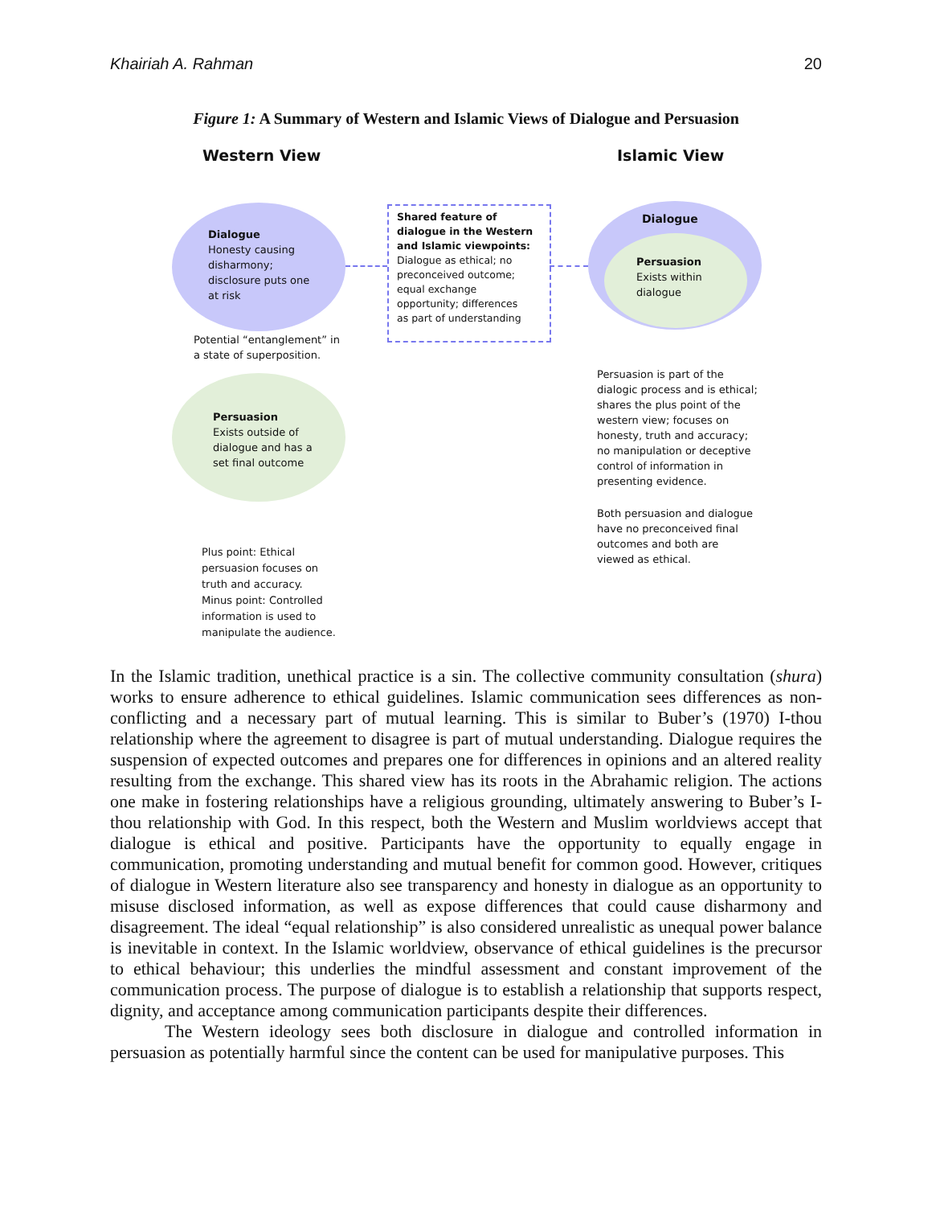Khairiah A. Rahman 20
Figure 1: A Summary of Western and Islamic Views of Dialogue and Persuasion
Western View Islamic View
Dialogue
Honesty causing
disharmony;
disclosure puts one
at risk
Shared feature of
dialogue in the Western
and Islamic viewpoints:
Dialogue as ethical; no
preconceived outcome;
equal exchange
opportunity; differences
as part of understanding
Dialogue
Persuasion
Exists within
dialogue
Potential “entanglement” in
a state of superposition.
Persuasion
Exists outside of
dialogue and has a
set final outcome
Persuasion is part of the
dialogic process and is ethical;
shares the plus point of the
western view; focuses on
honesty, truth and accuracy;
no manipulation or deceptive
control of information in
presenting evidence.
Both persuasion and dialogue
have no preconceived final
outcomes and both are
viewed as ethical.
Plus point: Ethical
persuasion focuses on
truth and accuracy.
Minus point: Controlled
information is used to
manipulate the audience.
In the Islamic tradition, unethical practice is a sin. The collective community consultation (shura) works to ensure adherence to ethical guidelines. Islamic communication sees differences as non-conflicting and a necessary part of mutual learning. This is similar to Buber’s (1970) I-thou relationship where the agreement to disagree is part of mutual understanding. Dialogue requires the suspension of expected outcomes and prepares one for differences in opinions and an altered reality resulting from the exchange. This shared view has its roots in the Abrahamic religion. The actions one make in fostering relationships have a religious grounding, ultimately answering to Buber’s I-thou relationship with God. In this respect, both the Western and Muslim worldviews accept that dialogue is ethical and positive. Participants have the opportunity to equally engage in communication, promoting understanding and mutual benefit for common good. However, critiques of dialogue in Western literature also see transparency and honesty in dialogue as an opportunity to misuse disclosed information, as well as expose differences that could cause disharmony and disagreement. The ideal “equal relationship” is also considered unrealistic as unequal power balance is inevitable in context. In the Islamic worldview, observance of ethical guidelines is the precursor to ethical behaviour; this underlies the mindful assessment and constant improvement of the communication process. The purpose of dialogue is to establish a relationship that supports respect, dignity, and acceptance among communication participants despite their differences.
The Western ideology sees both disclosure in dialogue and controlled information in persuasion as potentially harmful since the content can be used for manipulative purposes. This